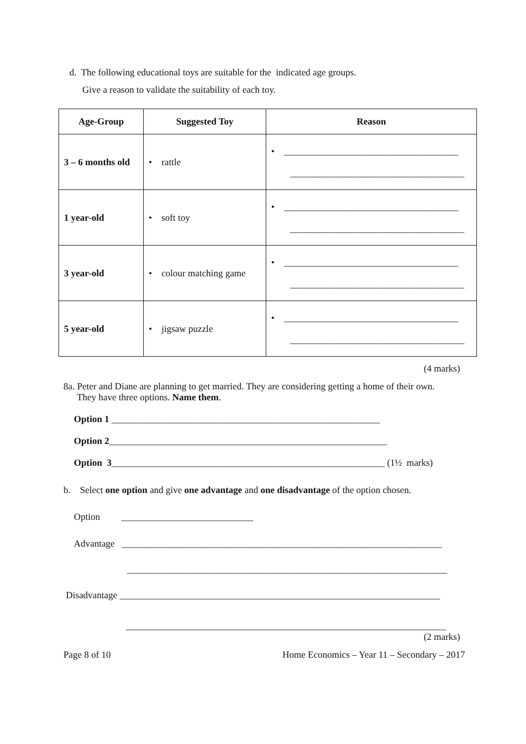d. The following educational toys are suitable for the indicated age groups.
Give a reason to validate the suitability of each toy.
| Age-Group | Suggested Toy | Reason |
| --- | --- | --- |
| 3 – 6 months old | • rattle | • _____________________________________ _____________________________________ |
| 1 year-old | • soft toy | • _____________________________________ _____________________________________ |
| 3 year-old | • colour matching game | • _____________________________________ _____________________________________ |
| 5 year-old | • jigsaw puzzle | • _____________________________________ _____________________________________ |
(4 marks)
8a. Peter and Diane are planning to get married. They are considering getting a home of their own.
They have three options. Name them.
Option 1 _________________________________________________________
Option 2___________________________________________________________
Option 3__________________________________________________________ (1½ marks)
b. Select one option and give one advantage and one disadvantage of the option chosen.
Option ____________________________
Advantage ____________________________________________________________________
____________________________________________________________________
Disadvantage ____________________________________________________________________
____________________________________________________________________
(2 marks)
Page 8 of 10 Home Economics – Year 11 – Secondary – 2017